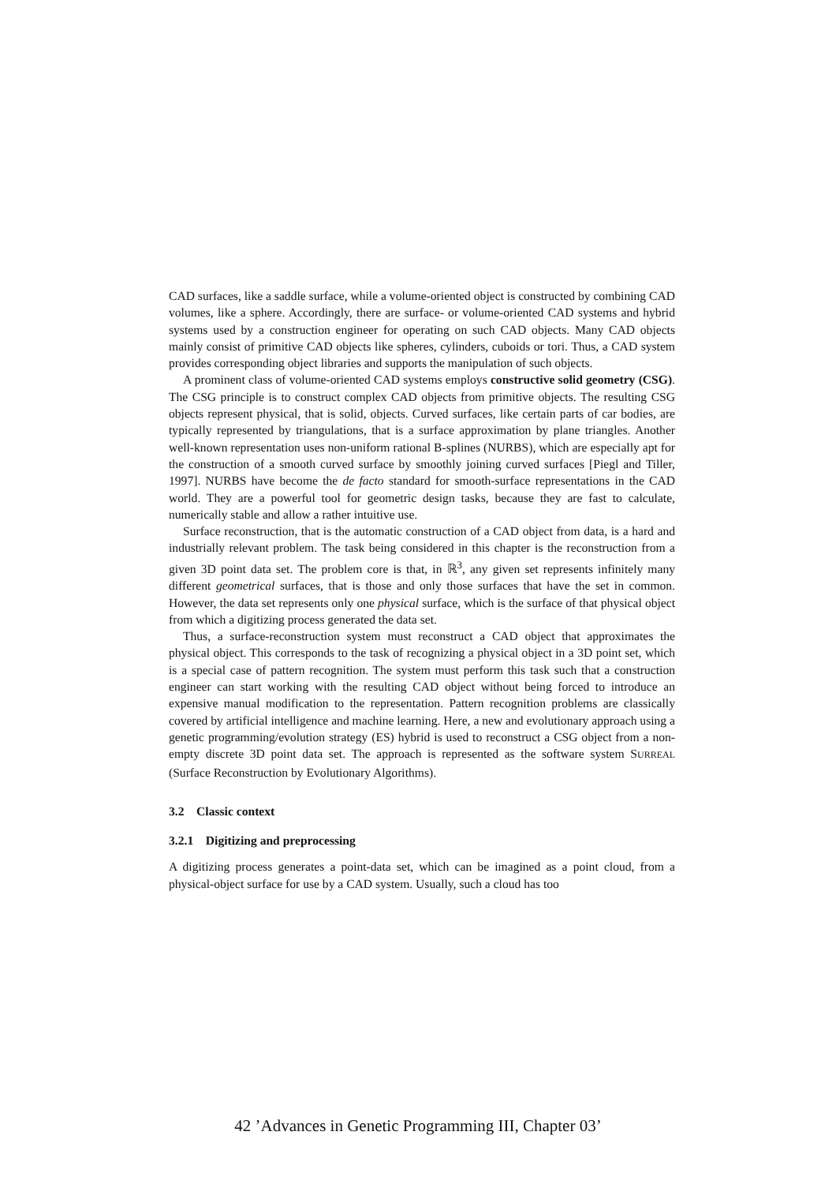CAD surfaces, like a saddle surface, while a volume-oriented object is constructed by combining CAD volumes, like a sphere. Accordingly, there are surface- or volume-oriented CAD systems and hybrid systems used by a construction engineer for operating on such CAD objects. Many CAD objects mainly consist of primitive CAD objects like spheres, cylinders, cuboids or tori. Thus, a CAD system provides corresponding object libraries and supports the manipulation of such objects.
A prominent class of volume-oriented CAD systems employs constructive solid geometry (CSG). The CSG principle is to construct complex CAD objects from primitive objects. The resulting CSG objects represent physical, that is solid, objects. Curved surfaces, like certain parts of car bodies, are typically represented by triangulations, that is a surface approximation by plane triangles. Another well-known representation uses non-uniform rational B-splines (NURBS), which are especially apt for the construction of a smooth curved surface by smoothly joining curved surfaces [Piegl and Tiller, 1997]. NURBS have become the de facto standard for smooth-surface representations in the CAD world. They are a powerful tool for geometric design tasks, because they are fast to calculate, numerically stable and allow a rather intuitive use.
Surface reconstruction, that is the automatic construction of a CAD object from data, is a hard and industrially relevant problem. The task being considered in this chapter is the reconstruction from a given 3D point data set. The problem core is that, in ℝ<sup>3</sup>, any given set represents infinitely many different geometrical surfaces, that is those and only those surfaces that have the set in common. However, the data set represents only one physical surface, which is the surface of that physical object from which a digitizing process generated the data set.
Thus, a surface-reconstruction system must reconstruct a CAD object that approximates the physical object. This corresponds to the task of recognizing a physical object in a 3D point set, which is a special case of pattern recognition. The system must perform this task such that a construction engineer can start working with the resulting CAD object without being forced to introduce an expensive manual modification to the representation. Pattern recognition problems are classically covered by artificial intelligence and machine learning. Here, a new and evolutionary approach using a genetic programming/evolution strategy (ES) hybrid is used to reconstruct a CSG object from a non-empty discrete 3D point data set. The approach is represented as the software system SURREAL (Surface Reconstruction by Evolutionary Algorithms).
3.2 Classic context
3.2.1 Digitizing and preprocessing
A digitizing process generates a point-data set, which can be imagined as a point cloud, from a physical-object surface for use by a CAD system. Usually, such a cloud has too
42 ’Advances in Genetic Programming III, Chapter 03’